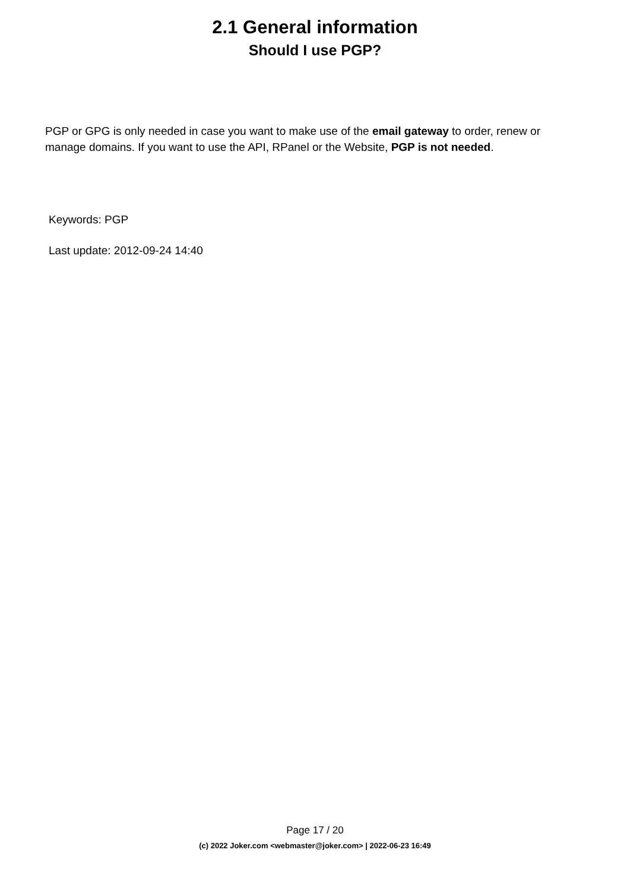2.1 General information
Should I use PGP?
PGP or GPG is only needed in case you want to make use of the email gateway to order, renew or manage domains. If you want to use the API, RPanel or the Website, PGP is not needed.
Keywords: PGP
Last update: 2012-09-24 14:40
Page 17 / 20
(c) 2022 Joker.com <webmaster@joker.com> | 2022-06-23 16:49